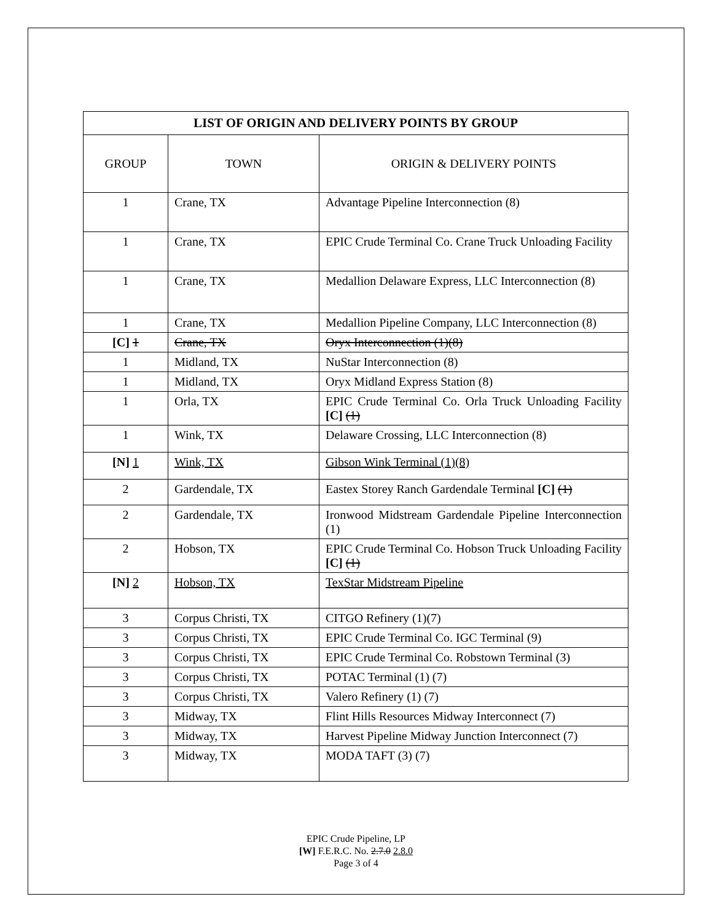| LIST OF ORIGIN AND DELIVERY POINTS BY GROUP | | |
| --- | --- | --- |
| GROUP | TOWN | ORIGIN & DELIVERY POINTS |
| 1 | Crane, TX | Advantage Pipeline Interconnection (8) |
| 1 | Crane, TX | EPIC Crude Terminal Co. Crane Truck Unloading Facility |
| 1 | Crane, TX | Medallion Delaware Express, LLC Interconnection (8) |
| 1 | Crane, TX | Medallion Pipeline Company, LLC Interconnection (8) |
| [C] 1 | Crane, TX | Oryx Interconnection (1)(8) |
| 1 | Midland, TX | NuStar Interconnection (8) |
| 1 | Midland, TX | Oryx Midland Express Station (8) |
| 1 | Orla, TX | EPIC Crude Terminal Co. Orla Truck Unloading Facility [C] (1) |
| 1 | Wink, TX | Delaware Crossing, LLC Interconnection (8) |
| [N] 1 | Wink, TX | Gibson Wink Terminal (1)(8) |
| 2 | Gardendale, TX | Eastex Storey Ranch Gardendale Terminal [C] (1) |
| 2 | Gardendale, TX | Ironwood Midstream Gardendale Pipeline Interconnection (1) |
| 2 | Hobson, TX | EPIC Crude Terminal Co. Hobson Truck Unloading Facility [C] (1) |
| [N] 2 | Hobson, TX | TexStar Midstream Pipeline |
| 3 | Corpus Christi, TX | CITGO Refinery (1)(7) |
| 3 | Corpus Christi, TX | EPIC Crude Terminal Co. IGC Terminal (9) |
| 3 | Corpus Christi, TX | EPIC Crude Terminal Co. Robstown Terminal (3) |
| 3 | Corpus Christi, TX | POTAC Terminal (1) (7) |
| 3 | Corpus Christi, TX | Valero Refinery (1) (7) |
| 3 | Midway, TX | Flint Hills Resources Midway Interconnect (7) |
| 3 | Midway, TX | Harvest Pipeline Midway Junction Interconnect (7) |
| 3 | Midway, TX | MODA TAFT (3) (7) |
EPIC Crude Pipeline, LP
[W] F.E.R.C. No. 2.7.0 2.8.0
Page 3 of 4